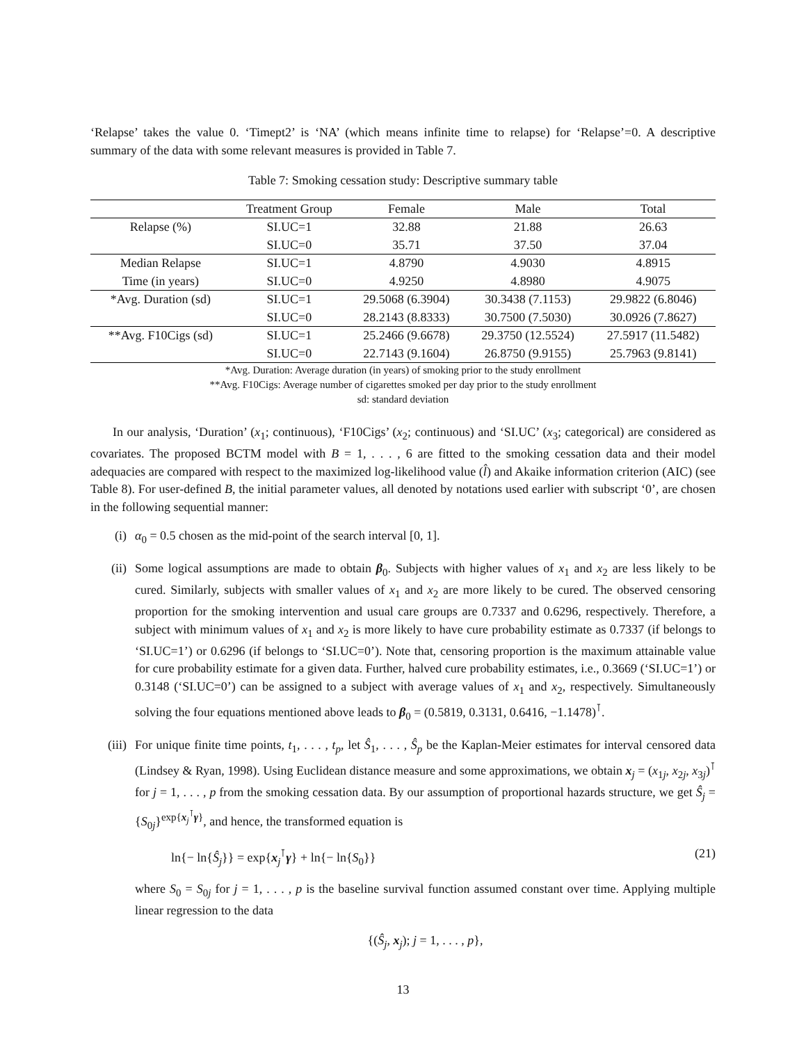‘Relapse’ takes the value 0. ‘Timept2’ is ‘NA’ (which means infinite time to relapse) for ‘Relapse’=0. A descriptive summary of the data with some relevant measures is provided in Table 7.
Table 7: Smoking cessation study: Descriptive summary table
| | Treatment Group | Female | Male | Total |
| --- | --- | --- | --- | --- |
| Relapse (%) | SI.UC=1 | 32.88 | 21.88 | 26.63 |
| | SI.UC=0 | 35.71 | 37.50 | 37.04 |
| Median Relapse | SI.UC=1 | 4.8790 | 4.9030 | 4.8915 |
| Time (in years) | SI.UC=0 | 4.9250 | 4.8980 | 4.9075 |
| *Avg. Duration (sd) | SI.UC=1 | 29.5068 (6.3904) | 30.3438 (7.1153) | 29.9822 (6.8046) |
| | SI.UC=0 | 28.2143 (8.8333) | 30.7500 (7.5030) | 30.0926 (7.8627) |
| **Avg. F10Cigs (sd) | SI.UC=1 | 25.2466 (9.6678) | 29.3750 (12.5524) | 27.5917 (11.5482) |
| | SI.UC=0 | 22.7143 (9.1604) | 26.8750 (9.9155) | 25.7963 (9.8141) |
*Avg. Duration: Average duration (in years) of smoking prior to the study enrollment
**Avg. F10Cigs: Average number of cigarettes smoked per day prior to the study enrollment
sd: standard deviation
In our analysis, ‘Duration’ (x<sub>1</sub>; continuous), ‘F10Cigs’ (x<sub>2</sub>; continuous) and ‘SI.UC’ (x<sub>3</sub>; categorical) are considered as covariates. The proposed BCTM model with B = 1, . . . , 6 are fitted to the smoking cessation data and their model adequacies are compared with respect to the maximized log-likelihood value (l̂) and Akaike information criterion (AIC) (see Table 8). For user-defined B, the initial parameter values, all denoted by notations used earlier with subscript ‘0’, are chosen in the following sequential manner:
(i) α<sub>0</sub> = 0.5 chosen as the mid-point of the search interval [0, 1].
(ii) Some logical assumptions are made to obtain β<sub>0</sub>. Subjects with higher values of x<sub>1</sub> and x<sub>2</sub> are less likely to be cured. Similarly, subjects with smaller values of x<sub>1</sub> and x<sub>2</sub> are more likely to be cured. The observed censoring proportion for the smoking intervention and usual care groups are 0.7337 and 0.6296, respectively. Therefore, a subject with minimum values of x<sub>1</sub> and x<sub>2</sub> is more likely to have cure probability estimate as 0.7337 (if belongs to ‘SI.UC=1’) or 0.6296 (if belongs to ‘SI.UC=0’). Note that, censoring proportion is the maximum attainable value for cure probability estimate for a given data. Further, halved cure probability estimates, i.e., 0.3669 (‘SI.UC=1’) or 0.3148 (‘SI.UC=0’) can be assigned to a subject with average values of x<sub>1</sub> and x<sub>2</sub>, respectively. Simultaneously solving the four equations mentioned above leads to β<sub>0</sub> = (0.5819, 0.3131, 0.6416, −1.1478)<sup>⊺</sup>.
(iii)
For unique finite time points, t<sub>1</sub>, . . . , t<sub>p</sub>, let Ŝ<sub>1</sub>, . . . , Ŝ<sub>p</sub> be the Kaplan-Meier estimates for interval censored data (Lindsey & Ryan, 1998). Using Euclidean distance measure and some approximations, we obtain x<sub>j</sub> = (x<sub>1j</sub>, x<sub>2j</sub>, x<sub>3j</sub>)<sup>⊺</sup> for j = 1, . . . , p from the smoking cessation data. By our assumption of proportional hazards structure, we get Ŝ<sub>j</sub> = {S<sub>0j</sub>}<sup>exp{x<sub>j</sub><sup>⊺</sup>γ}</sup>, and hence, the transformed equation is
ln{− ln{Ŝ<sub>j</sub>}} = exp{x<sub>j</sub><sup>⊺</sup>γ} + ln{− ln{S<sub>0</sub>}} (21)
where S<sub>0</sub> = S<sub>0j</sub> for j = 1, . . . , p is the baseline survival function assumed constant over time. Applying multiple linear regression to the data
{(Ŝ<sub>j</sub>, x<sub>j</sub>); j = 1, . . . , p},
13